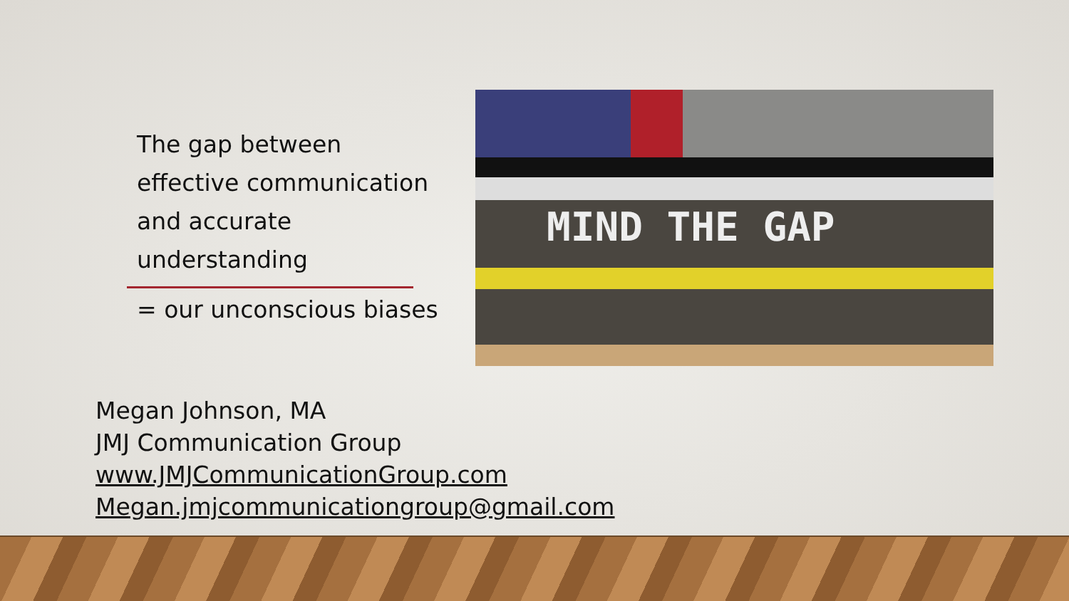The gap between
effective communication
and accurate
understanding
= our unconscious biases
MIND THE GAP
Megan Johnson, MA
JMJ Communication Group
www.JMJCommunicationGroup.com
Megan.jmjcommunicationgroup@gmail.com